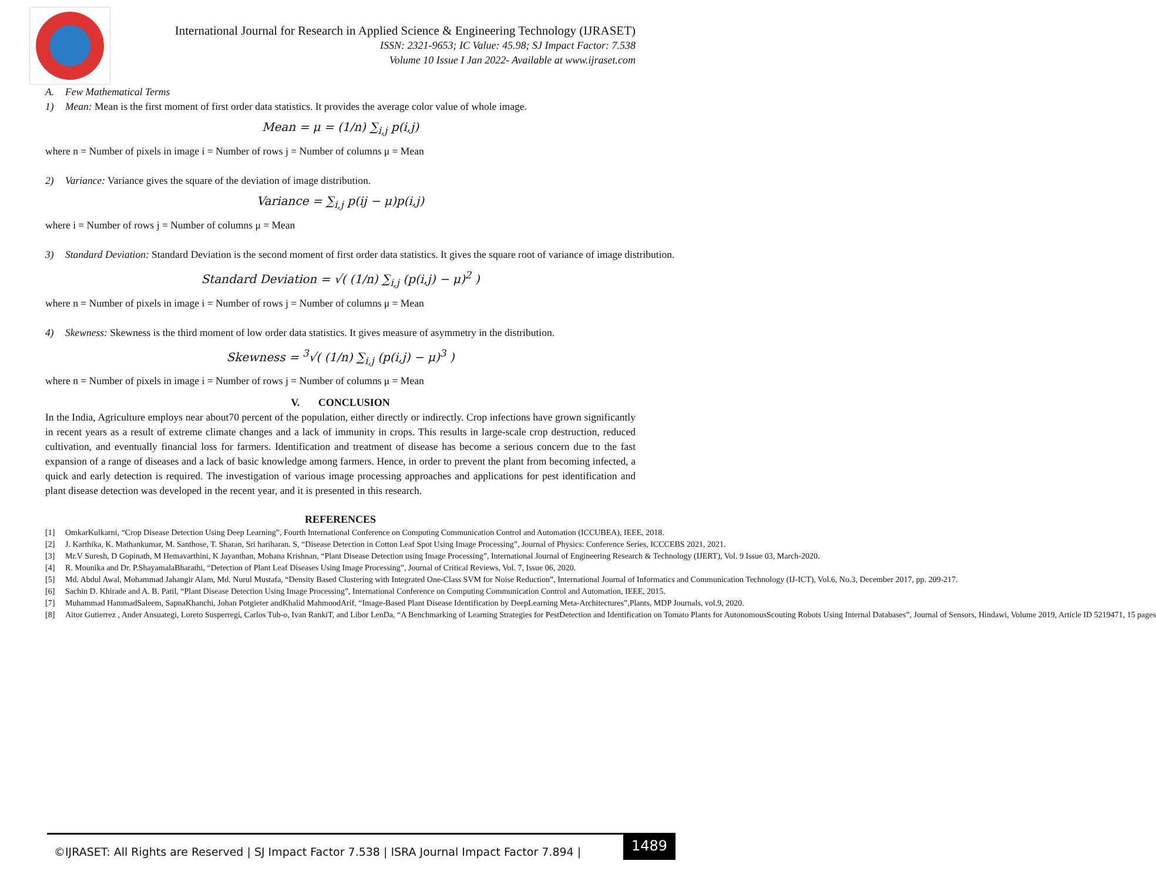International Journal for Research in Applied Science & Engineering Technology (IJRASET)
ISSN: 2321-9653; IC Value: 45.98; SJ Impact Factor: 7.538
Volume 10 Issue I Jan 2022- Available at www.ijraset.com
A. Few Mathematical Terms
1) Mean: Mean is the first moment of first order data statistics. It provides the average color value of whole image.
Mean = μ = (1/n) ∑<sub>i,j</sub> p(i,j)
where n = Number of pixels in image i = Number of rows j = Number of columns μ = Mean
2) Variance: Variance gives the square of the deviation of image distribution.
Variance = ∑<sub>i,j</sub> p(ij − μ)p(i,j)
where i = Number of rows j = Number of columns μ = Mean
3) Standard Deviation: Standard Deviation is the second moment of first order data statistics. It gives the square root of variance of image distribution.
Standard Deviation = √( (1/n) ∑<sub>i,j</sub> (p(i,j) − μ)<sup>2</sup> )
where n = Number of pixels in image i = Number of rows j = Number of columns μ = Mean
4) Skewness: Skewness is the third moment of low order data statistics. It gives measure of asymmetry in the distribution.
Skewness = <sup>3</sup>√( (1/n) ∑<sub>i,j</sub> (p(i,j) − μ)<sup>3</sup> )
where n = Number of pixels in image i = Number of rows j = Number of columns μ = Mean
V. CONCLUSION
In the India, Agriculture employs near about70 percent of the population, either directly or indirectly. Crop infections have grown significantly in recent years as a result of extreme climate changes and a lack of immunity in crops. This results in large-scale crop destruction, reduced cultivation, and eventually financial loss for farmers. Identification and treatment of disease has become a serious concern due to the fast expansion of a range of diseases and a lack of basic knowledge among farmers. Hence, in order to prevent the plant from becoming infected, a quick and early detection is required. The investigation of various image processing approaches and applications for pest identification and plant disease detection was developed in the recent year, and it is presented in this research.
REFERENCES
[1] OmkarKulkarni, “Crop Disease Detection Using Deep Learning”, Fourth International Conference on Computing Communication Control and Automation (ICCUBEA), IEEE, 2018.
[2] J. Karthika, K. Mathankumar, M. Santhose, T. Sharan, Sri hariharan. S, “Disease Detection in Cotton Leaf Spot Using Image Processing”, Journal of Physics: Conference Series, ICCCEBS 2021, 2021.
[3] Mr.V Suresh, D Gopinath, M Hemavarthini, K Jayanthan, Mohana Krishnan, “Plant Disease Detection using Image Processing”, International Journal of Engineering Research & Technology (IJERT), Vol. 9 Issue 03, March-2020.
[4] R. Mounika and Dr. P.ShayamalaBharathi, “Detection of Plant Leaf Diseases Using Image Processing”, Journal of Critical Reviews, Vol. 7, Issue 06, 2020.
[5] Md. Abdul Awal, Mohammad Jahangir Alam, Md. Nurul Mustafa, “Density Based Clustering with Integrated One-Class SVM for Noise Reduction”, International Journal of Informatics and Communication Technology (IJ-ICT), Vol.6, No.3, December 2017, pp. 209-217.
[6] Sachin D. Khirade and A. B. Patil, “Plant Disease Detection Using Image Processing”, International Conference on Computing Communication Control and Automation, IEEE, 2015.
[7] Muhammad HammadSaleem, SapnaKhanchi, Johan Potgieter andKhalid MahmoodArif, “Image-Based Plant Disease Identification by DeepLearning Meta-Architectures”,Plants, MDP Journals, vol.9, 2020.
[8] Aitor Gutierrez , Ander Ansuategi, Loreto Susperregi, Carlos Tub-o, Ivan RankiT, and Libor LenDa, “A Benchmarking of Learning Strategies for PestDetection and Identification on Tomato Plants for AutonomousScouting Robots Using Internal Databases”, Journal of Sensors, Hindawi, Volume 2019, Article ID 5219471, 15 pages
©IJRASET: All Rights are Reserved | SJ Impact Factor 7.538 | ISRA Journal Impact Factor 7.894 |
1489